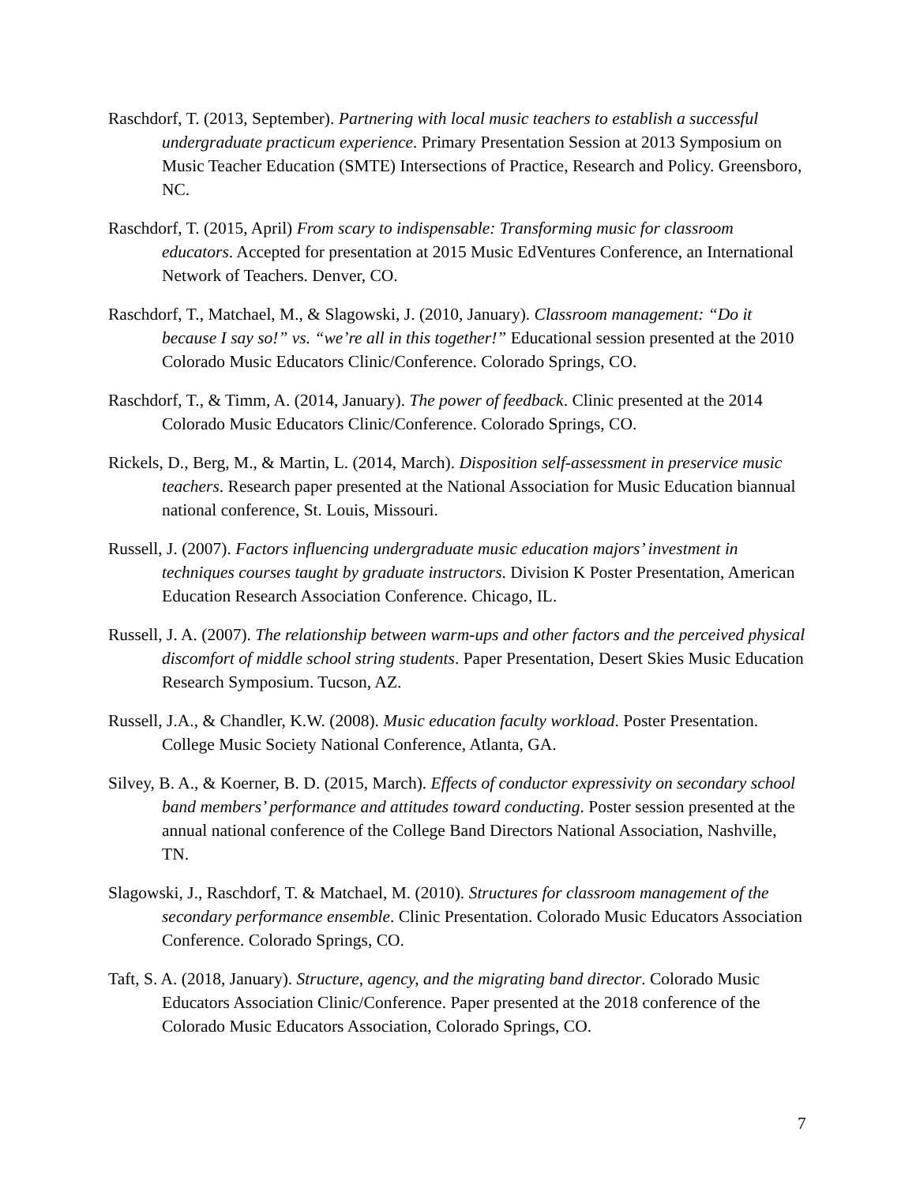Raschdorf, T. (2013, September). Partnering with local music teachers to establish a successful undergraduate practicum experience. Primary Presentation Session at 2013 Symposium on Music Teacher Education (SMTE) Intersections of Practice, Research and Policy. Greensboro, NC.
Raschdorf, T. (2015, April) From scary to indispensable: Transforming music for classroom educators. Accepted for presentation at 2015 Music EdVentures Conference, an International Network of Teachers. Denver, CO.
Raschdorf, T., Matchael, M., & Slagowski, J. (2010, January). Classroom management: “Do it because I say so!” vs. “we’re all in this together!” Educational session presented at the 2010 Colorado Music Educators Clinic/Conference. Colorado Springs, CO.
Raschdorf, T., & Timm, A. (2014, January). The power of feedback. Clinic presented at the 2014 Colorado Music Educators Clinic/Conference. Colorado Springs, CO.
Rickels, D., Berg, M., & Martin, L. (2014, March). Disposition self-assessment in preservice music teachers. Research paper presented at the National Association for Music Education biannual national conference, St. Louis, Missouri.
Russell, J. (2007). Factors influencing undergraduate music education majors’ investment in techniques courses taught by graduate instructors. Division K Poster Presentation, American Education Research Association Conference. Chicago, IL.
Russell, J. A. (2007). The relationship between warm-ups and other factors and the perceived physical discomfort of middle school string students. Paper Presentation, Desert Skies Music Education Research Symposium. Tucson, AZ.
Russell, J.A., & Chandler, K.W. (2008). Music education faculty workload. Poster Presentation. College Music Society National Conference, Atlanta, GA.
Silvey, B. A., & Koerner, B. D. (2015, March). Effects of conductor expressivity on secondary school band members’ performance and attitudes toward conducting. Poster session presented at the annual national conference of the College Band Directors National Association, Nashville, TN.
Slagowski, J., Raschdorf, T. & Matchael, M. (2010). Structures for classroom management of the secondary performance ensemble. Clinic Presentation. Colorado Music Educators Association Conference. Colorado Springs, CO.
Taft, S. A. (2018, January). Structure, agency, and the migrating band director. Colorado Music Educators Association Clinic/Conference. Paper presented at the 2018 conference of the Colorado Music Educators Association, Colorado Springs, CO.
7